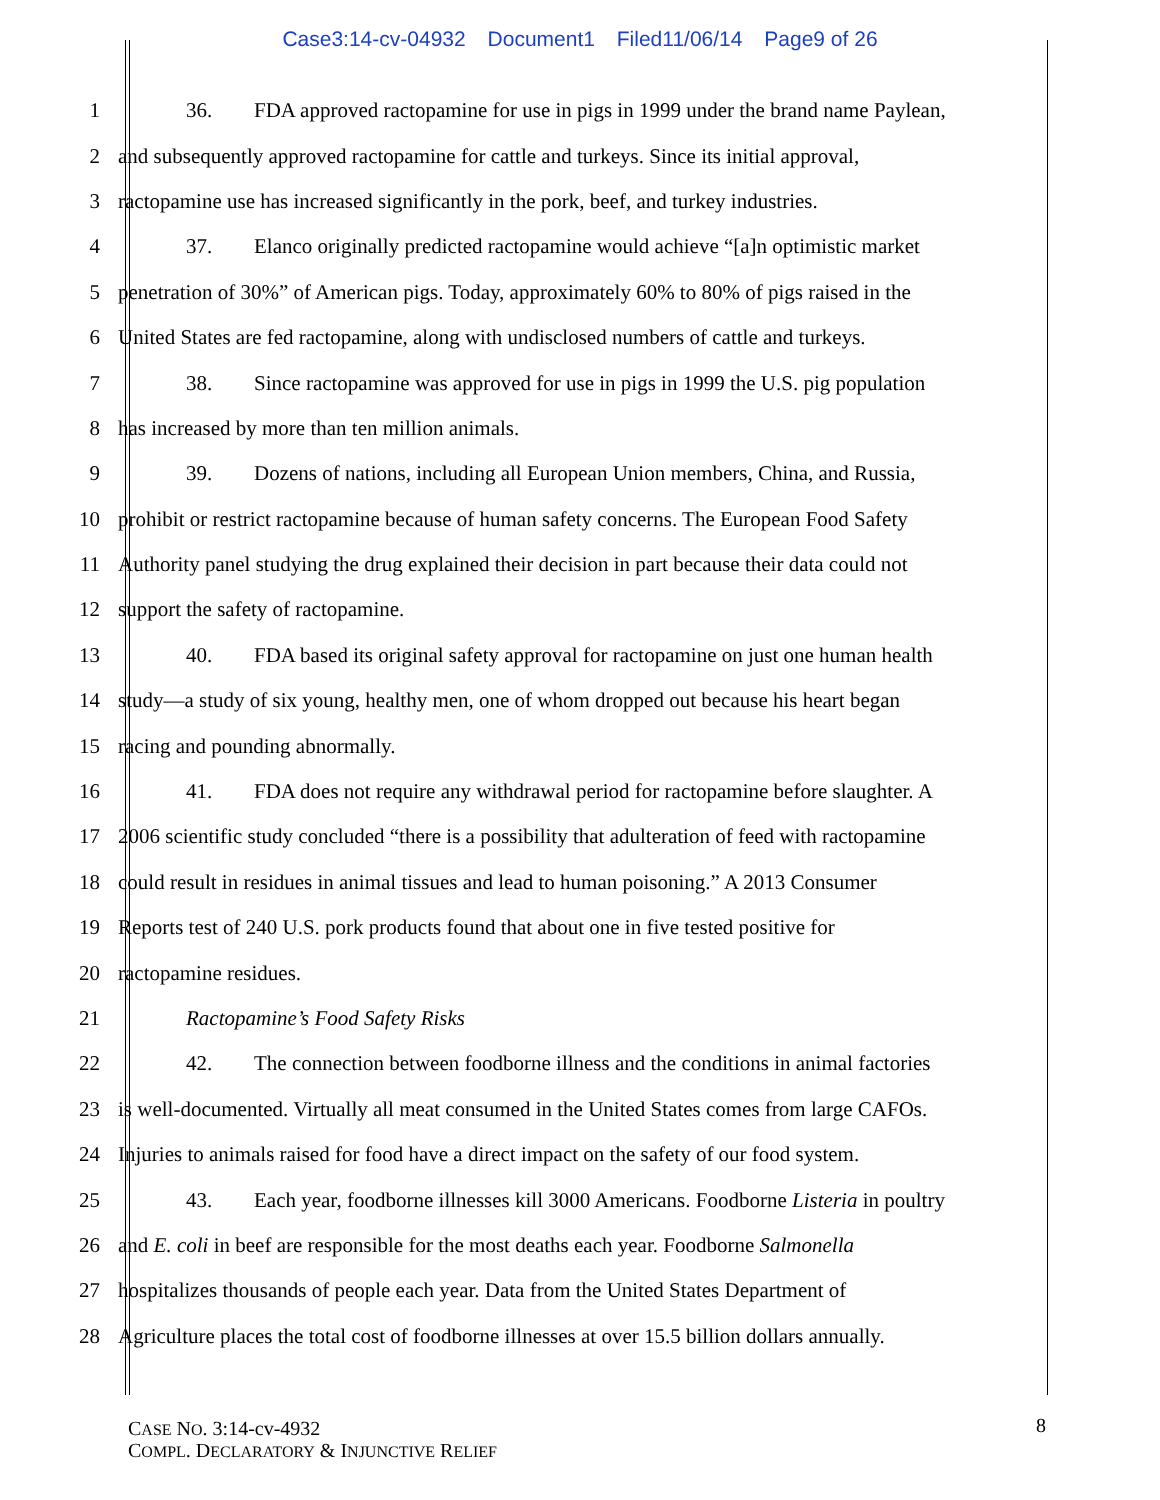Case3:14-cv-04932 Document1 Filed11/06/14 Page9 of 26
1
36. FDA approved ractopamine for use in pigs in 1999 under the brand name Paylean,
2
and subsequently approved ractopamine for cattle and turkeys. Since its initial approval,
3
ractopamine use has increased significantly in the pork, beef, and turkey industries.
4
37. Elanco originally predicted ractopamine would achieve “[a]n optimistic market
5
penetration of 30%” of American pigs. Today, approximately 60% to 80% of pigs raised in the
6
United States are fed ractopamine, along with undisclosed numbers of cattle and turkeys.
7
38. Since ractopamine was approved for use in pigs in 1999 the U.S. pig population
8
has increased by more than ten million animals.
9
39. Dozens of nations, including all European Union members, China, and Russia,
10
prohibit or restrict ractopamine because of human safety concerns. The European Food Safety
11
Authority panel studying the drug explained their decision in part because their data could not
12
support the safety of ractopamine.
13
40. FDA based its original safety approval for ractopamine on just one human health
14
study—a study of six young, healthy men, one of whom dropped out because his heart began
15
racing and pounding abnormally.
16
41. FDA does not require any withdrawal period for ractopamine before slaughter. A
17
2006 scientific study concluded “there is a possibility that adulteration of feed with ractopamine
18
could result in residues in animal tissues and lead to human poisoning.” A 2013 Consumer
19
Reports test of 240 U.S. pork products found that about one in five tested positive for
20 ractopamine residues.
21
Ractopamine’s Food Safety Risks
22
42. The connection between foodborne illness and the conditions in animal factories
23
is well-documented. Virtually all meat consumed in the United States comes from large CAFOs.
24
Injuries to animals raised for food have a direct impact on the safety of our food system.
25
43. Each year, foodborne illnesses kill 3000 Americans. Foodborne Listeria in poultry
26
and E. coli in beef are responsible for the most deaths each year. Foodborne Salmonella
27
hospitalizes thousands of people each year. Data from the United States Department of
28
Agriculture places the total cost of foodborne illnesses at over 15.5 billion dollars annually.
CASE NO. 3:14-cv-4932
COMPL. DECLARATORY & INJUNCTIVE RELIEF
8